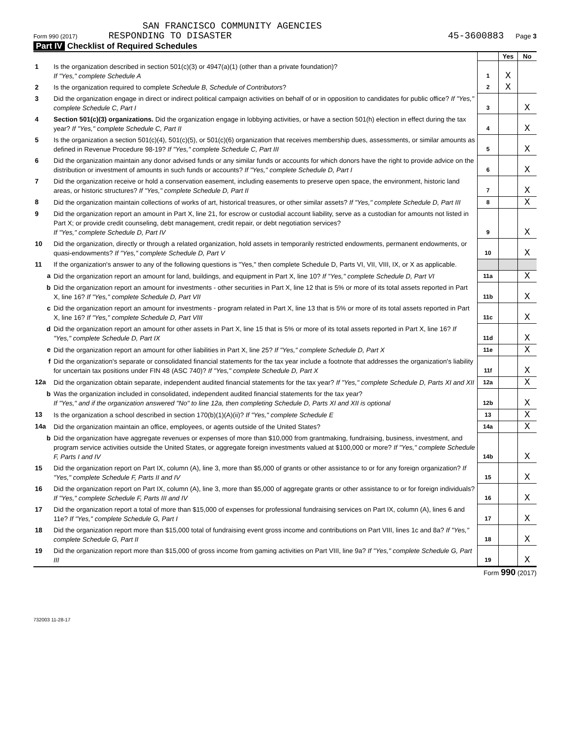SAN FRANCISCO COMMUNITY AGENCIES
Form 990 (2017) RESPONDING TO DISASTER 45-3600883 Page 3
Part IV Checklist of Required Schedules
| | | | Yes | No |
| 1 | Is the organization described in section 501(c)(3) or 4947(a)(1) (other than a private foundation)? If "Yes," complete Schedule A | 1 | X | |
| 2 | Is the organization required to complete Schedule B, Schedule of Contributors ? | 2 | X | |
| 3 | Did the organization engage in direct or indirect political campaign activities on behalf of or in opposition to candidates for public office? If "Yes," complete Schedule C, Part I | 3 | | X |
| 4 | Section 501(c)(3) organizations. Did the organization engage in lobbying activities, or have a section 501(h) election in effect during the tax year? If "Yes," complete Schedule C, Part II | 4 | | X |
| 5 | Is the organization a section 501(c)(4), 501(c)(5), or 501(c)(6) organization that receives membership dues, assessments, or similar amounts as defined in Revenue Procedure 98-19? If "Yes," complete Schedule C, Part III | 5 | | X |
| 6 | Did the organization maintain any donor advised funds or any similar funds or accounts for which donors have the right to provide advice on the distribution or investment of amounts in such funds or accounts? If "Yes," complete Schedule D, Part I | 6 | | X |
| 7 | Did the organization receive or hold a conservation easement, including easements to preserve open space, the environment, historic land areas, or historic structures? If "Yes," complete Schedule D, Part II | 7 | | X |
| 8 | Did the organization maintain collections of works of art, historical treasures, or other similar assets? If "Yes," complete Schedule D, Part III | 8 | | X |
| 9 | Did the organization report an amount in Part X, line 21, for escrow or custodial account liability, serve as a custodian for amounts not listed in Part X; or provide credit counseling, debt management, credit repair, or debt negotiation services? If "Yes," complete Schedule D, Part IV | 9 | | X |
| 10 | Did the organization, directly or through a related organization, hold assets in temporarily restricted endowments, permanent endowments, or quasi-endowments? If "Yes," complete Schedule D, Part V | 10 | | X |
| 11 | If the organization's answer to any of the following questions is "Yes," then complete Schedule D, Parts VI, VII, VIII, IX, or X as applicable. | | | |
| a | Did the organization report an amount for land, buildings, and equipment in Part X, line 10? If "Yes," complete Schedule D, Part VI | 11a | | X |
| b | Did the organization report an amount for investments - other securities in Part X, line 12 that is 5% or more of its total assets reported in Part X, line 16? If "Yes," complete Schedule D, Part VII | 11b | | X |
| c | Did the organization report an amount for investments - program related in Part X, line 13 that is 5% or more of its total assets reported in Part X, line 16? If "Yes," complete Schedule D, Part VIII | 11c | | X |
| d | Did the organization report an amount for other assets in Part X, line 15 that is 5% or more of its total assets reported in Part X, line 16? If "Yes," complete Schedule D, Part IX | 11d | | X |
| e | Did the organization report an amount for other liabilities in Part X, line 25? If "Yes," complete Schedule D, Part X | 11e | | X |
| f | Did the organization's separate or consolidated financial statements for the tax year include a footnote that addresses the organization's liability for uncertain tax positions under FIN 48 (ASC 740)? If "Yes," complete Schedule D, Part X | 11f | | X |
| 12a | Did the organization obtain separate, independent audited financial statements for the tax year? If "Yes," complete Schedule D, Parts XI and XII | 12a | | X |
| b | Was the organization included in consolidated, independent audited financial statements for the tax year? If "Yes," and if the organization answered "No" to line 12a, then completing Schedule D, Parts XI and XII is optional | 12b | | X |
| 13 | Is the organization a school described in section 170(b)(1)(A)(ii)? If "Yes," complete Schedule E | 13 | | X |
| 14a | Did the organization maintain an office, employees, or agents outside of the United States? | 14a | | X |
| b | Did the organization have aggregate revenues or expenses of more than $10,000 from grantmaking, fundraising, business, investment, and program service activities outside the United States, or aggregate foreign investments valued at $100,000 or more? If "Yes," complete Schedule F, Parts I and IV | 14b | | X |
| 15 | Did the organization report on Part IX, column (A), line 3, more than $5,000 of grants or other assistance to or for any foreign organization? If "Yes," complete Schedule F, Parts II and IV | 15 | | X |
| 16 | Did the organization report on Part IX, column (A), line 3, more than $5,000 of aggregate grants or other assistance to or for foreign individuals? If "Yes," complete Schedule F, Parts III and IV | 16 | | X |
| 17 | Did the organization report a total of more than $15,000 of expenses for professional fundraising services on Part IX, column (A), lines 6 and 11e? If "Yes," complete Schedule G, Part I | 17 | | X |
| 18 | Did the organization report more than $15,000 total of fundraising event gross income and contributions on Part VIII, lines 1c and 8a? If "Yes," complete Schedule G, Part II | 18 | | X |
| 19 | Did the organization report more than $15,000 of gross income from gaming activities on Part VIII, line 9a? If "Yes," complete Schedule G, Part III | 19 | | X |
Form 990 (2017)
732003 11-28-17